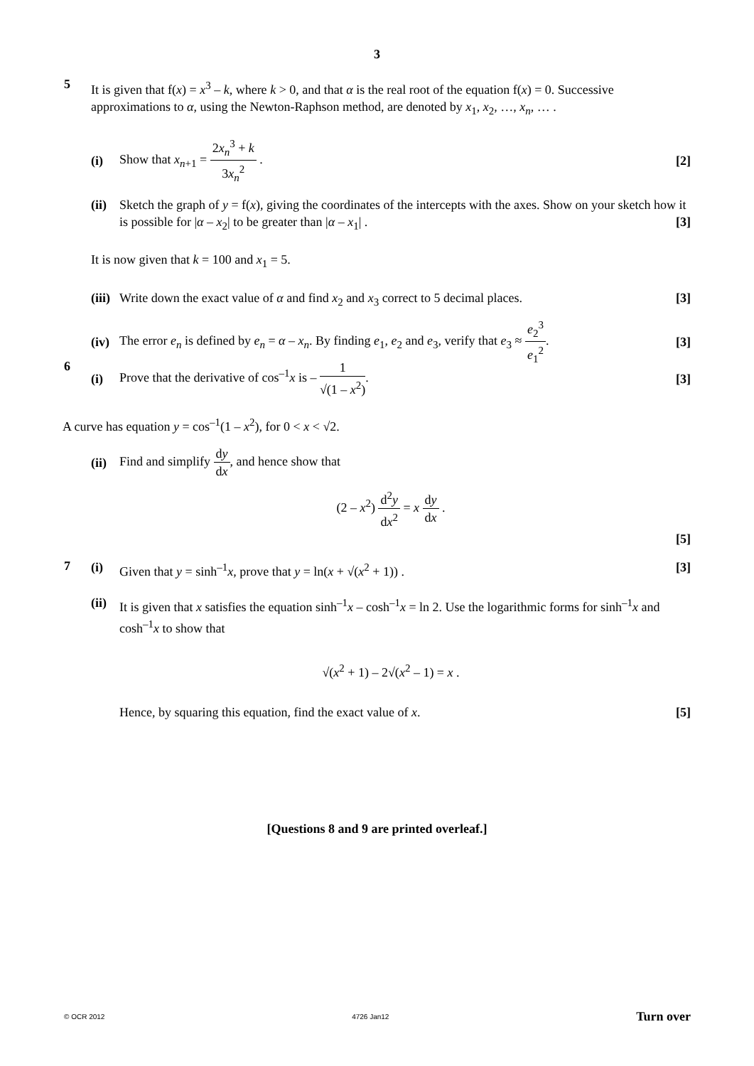3
5
It is given that f(x) = x<sup>3</sup> – k, where k > 0, and that α is the real root of the equation f(x) = 0. Successive approximations to α, using the Newton-Raphson method, are denoted by x<sub>1</sub>, x<sub>2</sub>, …, x<sub>n</sub>, … .
(i) Show that x<sub>n+1</sub> = 2x<sub>n</sub><sup>3</sup> + k 3x<sub>n</sub><sup>2</sup> . [2]
(ii) Sketch the graph of y = f(x), giving the coordinates of the intercepts with the axes. Show on your sketch how it is possible for |α – x<sub>2</sub>| to be greater than |α – x<sub>1</sub>| . [3]
It is now given that k = 100 and x<sub>1</sub> = 5.
(iii) Write down the exact value of α and find x<sub>2</sub> and x<sub>3</sub> correct to 5 decimal places. [3]
(iv) The error e<sub>n</sub> is defined by e<sub>n</sub> = α – x<sub>n</sub>. By finding e<sub>1</sub>, e<sub>2</sub> and e<sub>3</sub>, verify that e<sub>3</sub> ≈ e<sub>2</sub><sup>3</sup> e<sub>1</sub><sup>2</sup>. [3]
6
(i) Prove that the derivative of cos<sup>–1</sup>x is – 1 √(1 – x<sup>2</sup>). [3]
A curve has equation y = cos<sup>–1</sup>(1 – x<sup>2</sup>), for 0 < x < √2.
(ii) Find and simplify dy dx, and hence show that
(2 – x<sup>2</sup>) d<sup>2</sup>y dx<sup>2</sup> = x dy dx .
[5]
7
(i) Given that y = sinh<sup>–1</sup>x, prove that y = ln(x + √(x<sup>2</sup> + 1)) . [3]
(ii) It is given that x satisfies the equation sinh<sup>–1</sup>x – cosh<sup>–1</sup>x = ln 2. Use the logarithmic forms for sinh<sup>–1</sup>x and cosh<sup>–1</sup>x to show that
√(x<sup>2</sup> + 1) – 2√(x<sup>2</sup> – 1) = x .
Hence, by squaring this equation, find the exact value of x. [5]
[Questions 8 and 9 are printed overleaf.]
© OCR 2012 4726 Jan12 Turn over